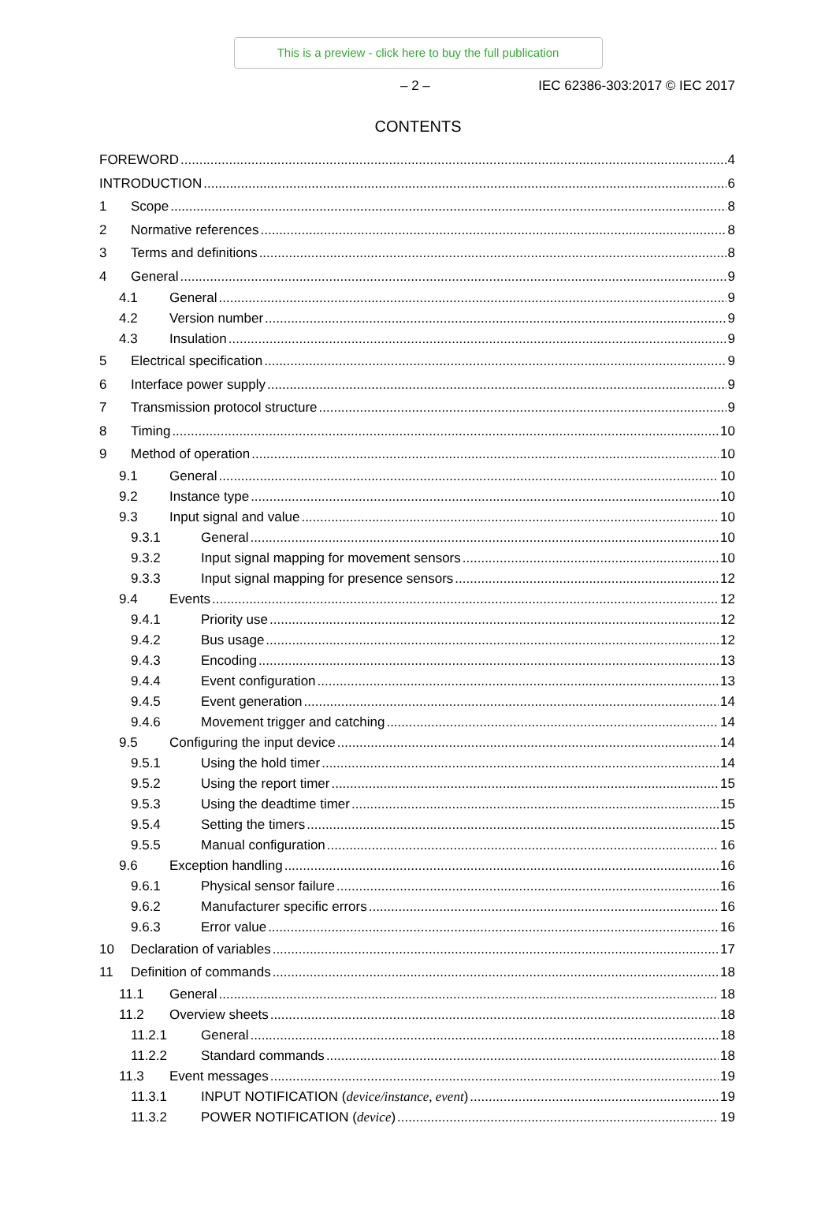This is a preview - click here to buy the full publication
– 2 – IEC 62386-303:2017 © IEC 2017
CONTENTS
FOREWORD 4
INTRODUCTION 6
1 Scope 8
2 Normative references 8
3 Terms and definitions 8
4 General 9
4.1 General 9
4.2 Version number 9
4.3 Insulation 9
5 Electrical specification 9
6 Interface power supply 9
7 Transmission protocol structure 9
8 Timing 10
9 Method of operation 10
9.1 General 10
9.2 Instance type 10
9.3 Input signal and value 10
9.3.1 General 10
9.3.2 Input signal mapping for movement sensors 10
9.3.3 Input signal mapping for presence sensors 12
9.4 Events 12
9.4.1 Priority use 12
9.4.2 Bus usage 12
9.4.3 Encoding 13
9.4.4 Event configuration 13
9.4.5 Event generation 14
9.4.6 Movement trigger and catching 14
9.5 Configuring the input device 14
9.5.1 Using the hold timer 14
9.5.2 Using the report timer 15
9.5.3 Using the deadtime timer 15
9.5.4 Setting the timers 15
9.5.5 Manual configuration 16
9.6 Exception handling 16
9.6.1 Physical sensor failure 16
9.6.2 Manufacturer specific errors 16
9.6.3 Error value 16
10 Declaration of variables 17
11 Definition of commands 18
11.1 General 18
11.2 Overview sheets 18
11.2.1 General 18
11.2.2 Standard commands 18
11.3 Event messages 19
11.3.1 INPUT NOTIFICATION (device/instance, event) 19
11.3.2 POWER NOTIFICATION (device) 19